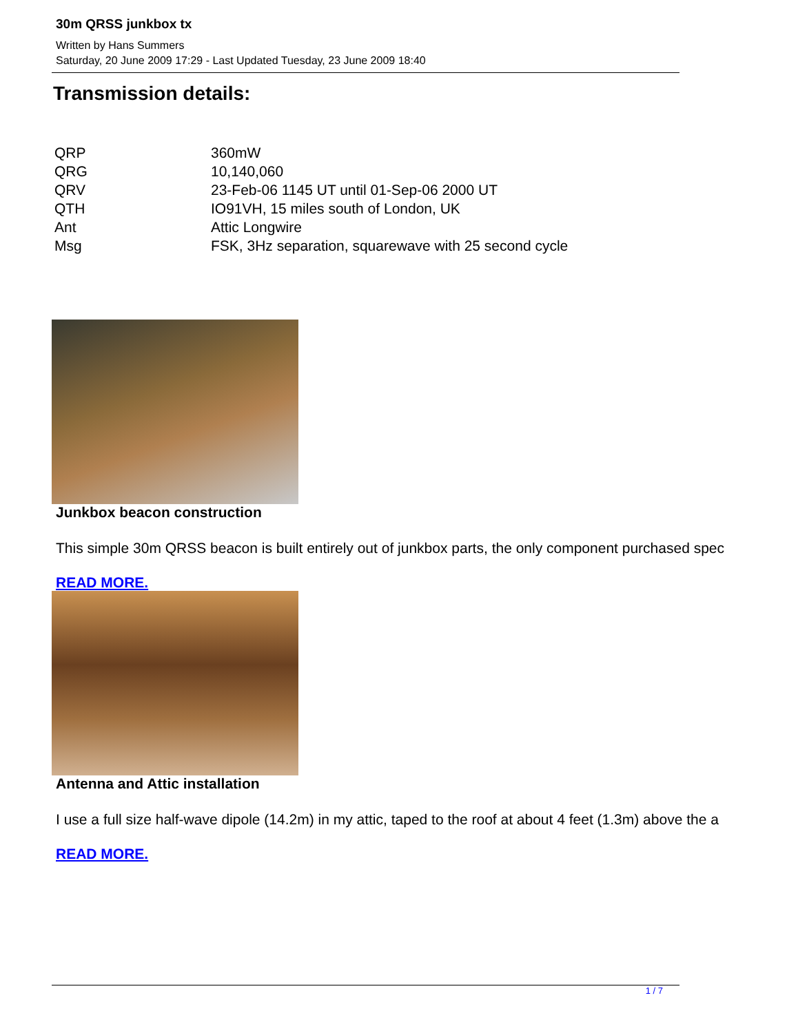30m QRSS junkbox tx
Written by Hans Summers
Saturday, 20 June 2009 17:29 - Last Updated Tuesday, 23 June 2009 18:40
Transmission details:
| QRP | 360mW |
| QRG | 10,140,060 |
| QRV | 23-Feb-06 1145 UT until 01-Sep-06 2000 UT |
| QTH | IO91VH, 15 miles south of London, UK |
| Ant | Attic Longwire |
| Msg | FSK, 3Hz separation, squarewave with 25 second cycle |
Junkbox beacon construction
This simple 30m QRSS beacon is built entirely out of junkbox parts, the only component purchased spec
READ MORE.
Antenna and Attic installation
I use a full size half-wave dipole (14.2m) in my attic, taped to the roof at about 4 feet (1.3m) above the a
READ MORE.
1 / 7